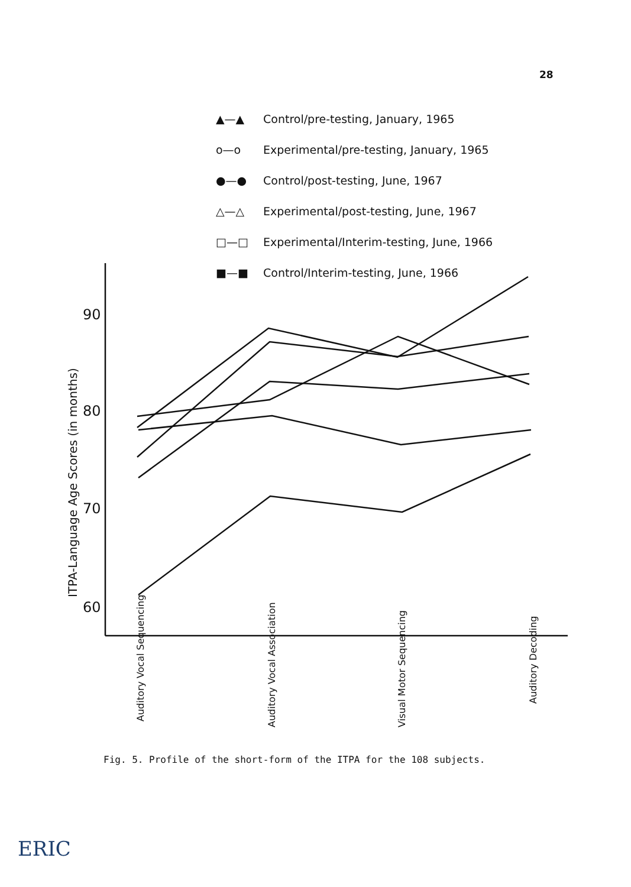28
▲—▲ Control/pre-testing, January, 1965
o—o Experimental/pre-testing, January, 1965
●—● Control/post-testing, June, 1967
△—△ Experimental/post-testing, June, 1967
□—□ Experimental/Interim-testing, June, 1966
■—■ Control/Interim-testing, June, 1966
90
80
70
60
ITPA-Language Age Scores (in months)
Auditory Vocal Sequencing
Auditory Vocal Association
Visual Motor Sequencing
Auditory Decoding
Fig. 5. Profile of the short-form of the ITPA for the 108 subjects.
ERIC